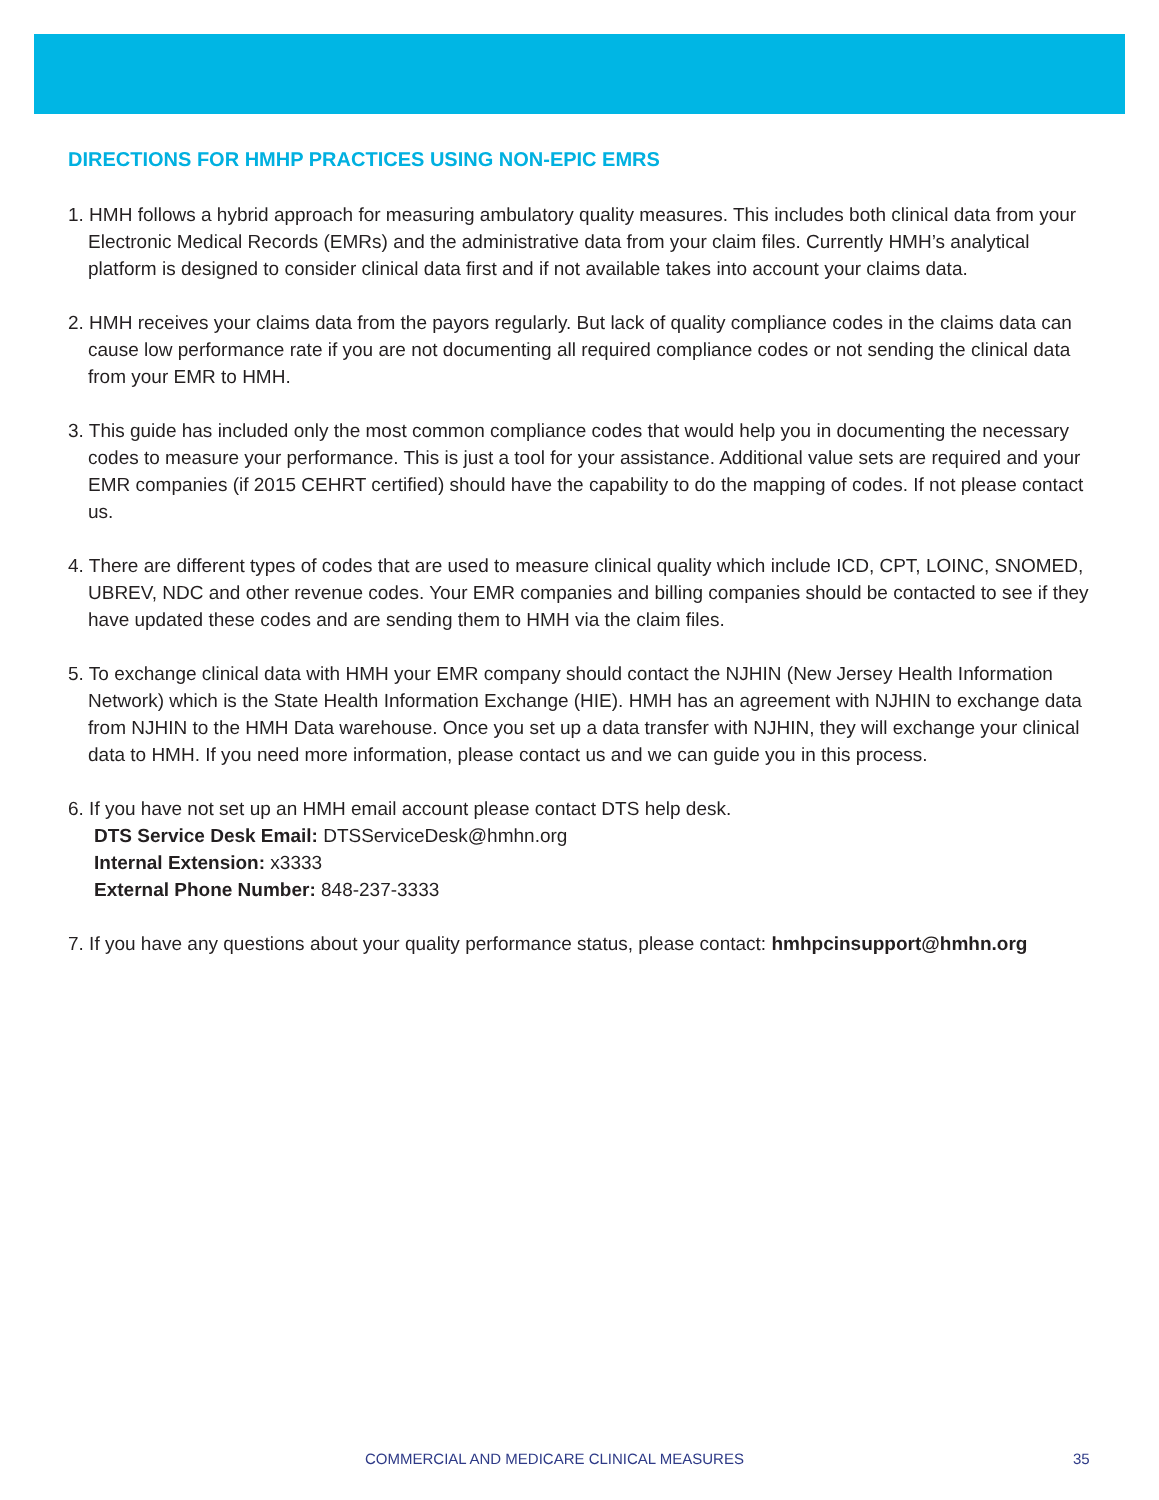DIRECTIONS FOR HMHP PRACTICES USING NON-EPIC EMRS
1. HMH follows a hybrid approach for measuring ambulatory quality measures. This includes both clinical data from your Electronic Medical Records (EMRs) and the administrative data from your claim files. Currently HMH’s analytical platform is designed to consider clinical data first and if not available takes into account your claims data.
2. HMH receives your claims data from the payors regularly. But lack of quality compliance codes in the claims data can cause low performance rate if you are not documenting all required compliance codes or not sending the clinical data from your EMR to HMH.
3. This guide has included only the most common compliance codes that would help you in documenting the necessary codes to measure your performance. This is just a tool for your assistance. Additional value sets are required and your EMR companies (if 2015 CEHRT certified) should have the capability to do the mapping of codes. If not please contact us.
4. There are different types of codes that are used to measure clinical quality which include ICD, CPT, LOINC, SNOMED, UBREV, NDC and other revenue codes. Your EMR companies and billing companies should be contacted to see if they have updated these codes and are sending them to HMH via the claim files.
5. To exchange clinical data with HMH your EMR company should contact the NJHIN (New Jersey Health Information Network) which is the State Health Information Exchange (HIE). HMH has an agreement with NJHIN to exchange data from NJHIN to the HMH Data warehouse. Once you set up a data transfer with NJHIN, they will exchange your clinical data to HMH. If you need more information, please contact us and we can guide you in this process.
6. If you have not set up an HMH email account please contact DTS help desk.
DTS Service Desk Email: DTSServiceDesk@hmhn.org
Internal Extension: x3333
External Phone Number: 848-237-3333
7. If you have any questions about your quality performance status, please contact: hmhpcinsupport@hmhn.org
COMMERCIAL AND MEDICARE CLINICAL MEASURES 35